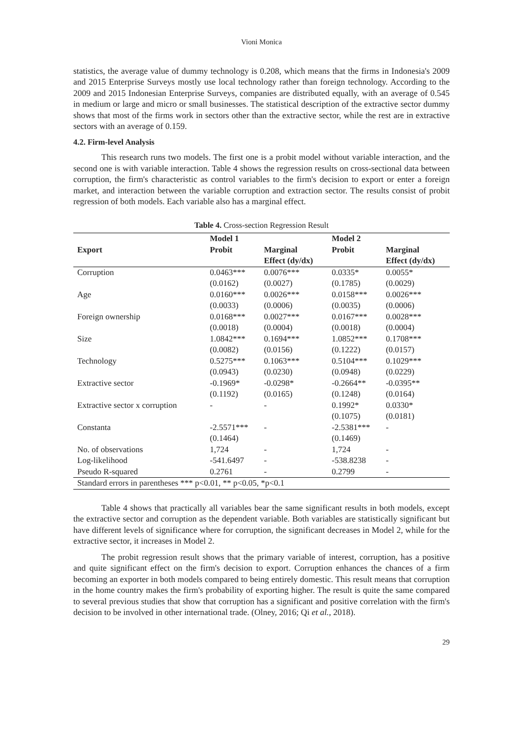Vioni Monica
statistics, the average value of dummy technology is 0.208, which means that the firms in Indonesia's 2009 and 2015 Enterprise Surveys mostly use local technology rather than foreign technology. According to the 2009 and 2015 Indonesian Enterprise Surveys, companies are distributed equally, with an average of 0.545 in medium or large and micro or small businesses. The statistical description of the extractive sector dummy shows that most of the firms work in sectors other than the extractive sector, while the rest are in extractive sectors with an average of 0.159.
4.2. Firm-level Analysis
This research runs two models. The first one is a probit model without variable interaction, and the second one is with variable interaction. Table 4 shows the regression results on cross-sectional data between corruption, the firm's characteristic as control variables to the firm's decision to export or enter a foreign market, and interaction between the variable corruption and extraction sector. The results consist of probit regression of both models. Each variable also has a marginal effect.
Table 4. Cross-section Regression Result
| | Model 1 | | Model 2 | |
| --- | --- | --- | --- | --- |
| Export | Probit | Marginal Effect (dy/dx) | Probit | Marginal Effect (dy/dx) |
| Corruption | 0.0463*** | 0.0076*** | 0.0335* | 0.0055* |
| | (0.0162) | (0.0027) | (0.1785) | (0.0029) |
| Age | 0.0160*** | 0.0026*** | 0.0158*** | 0.0026*** |
| | (0.0033) | (0.0006) | (0.0035) | (0.0006) |
| Foreign ownership | 0.0168*** | 0.0027*** | 0.0167*** | 0.0028*** |
| | (0.0018) | (0.0004) | (0.0018) | (0.0004) |
| Size | 1.0842*** | 0.1694*** | 1.0852*** | 0.1708*** |
| | (0.0082) | (0.0156) | (0.1222) | (0.0157) |
| Technology | 0.5275*** | 0.1063*** | 0.5104*** | 0.1029*** |
| | (0.0943) | (0.0230) | (0.0948) | (0.0229) |
| Extractive sector | -0.1969* | -0.0298* | -0.2664** | -0.0395** |
| | (0.1192) | (0.0165) | (0.1248) | (0.0164) |
| Extractive sector x corruption | - | - | 0.1992* (0.1075) | 0.0330* (0.0181) |
| Constanta | -2.5571*** | - | -2.5381*** | - |
| | (0.1464) | | (0.1469) | |
| No. of observations | 1,724 | - | 1,724 | - |
| Log-likelihood | -541.6497 | - | -538.8238 | - |
| Pseudo R-squared | 0.2761 | - | 0.2799 | - |
| Standard errors in parentheses *** p<0.01, ** p<0.05, *p<0.1 | | | | |
Table 4 shows that practically all variables bear the same significant results in both models, except the extractive sector and corruption as the dependent variable. Both variables are statistically significant but have different levels of significance where for corruption, the significant decreases in Model 2, while for the extractive sector, it increases in Model 2.
The probit regression result shows that the primary variable of interest, corruption, has a positive and quite significant effect on the firm's decision to export. Corruption enhances the chances of a firm becoming an exporter in both models compared to being entirely domestic. This result means that corruption in the home country makes the firm's probability of exporting higher. The result is quite the same compared to several previous studies that show that corruption has a significant and positive correlation with the firm's decision to be involved in other international trade. (Olney, 2016; Qi et al., 2018).
29